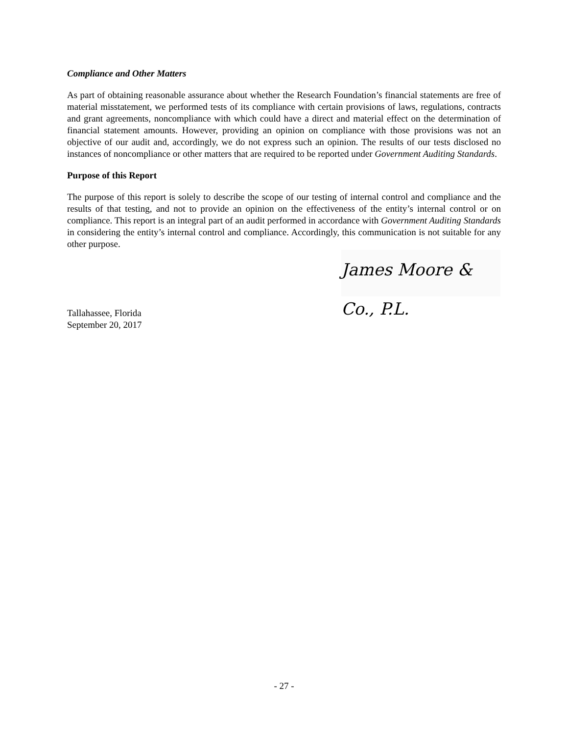Compliance and Other Matters
As part of obtaining reasonable assurance about whether the Research Foundation’s financial statements are free of material misstatement, we performed tests of its compliance with certain provisions of laws, regulations, contracts and grant agreements, noncompliance with which could have a direct and material effect on the determination of financial statement amounts. However, providing an opinion on compliance with those provisions was not an objective of our audit and, accordingly, we do not express such an opinion. The results of our tests disclosed no instances of noncompliance or other matters that are required to be reported under Government Auditing Standards.
Purpose of this Report
The purpose of this report is solely to describe the scope of our testing of internal control and compliance and the results of that testing, and not to provide an opinion on the effectiveness of the entity’s internal control or on compliance. This report is an integral part of an audit performed in accordance with Government Auditing Standards in considering the entity’s internal control and compliance. Accordingly, this communication is not suitable for any other purpose.
James Moore & Co., P.L.
Tallahassee, Florida
September 20, 2017
- 27 -